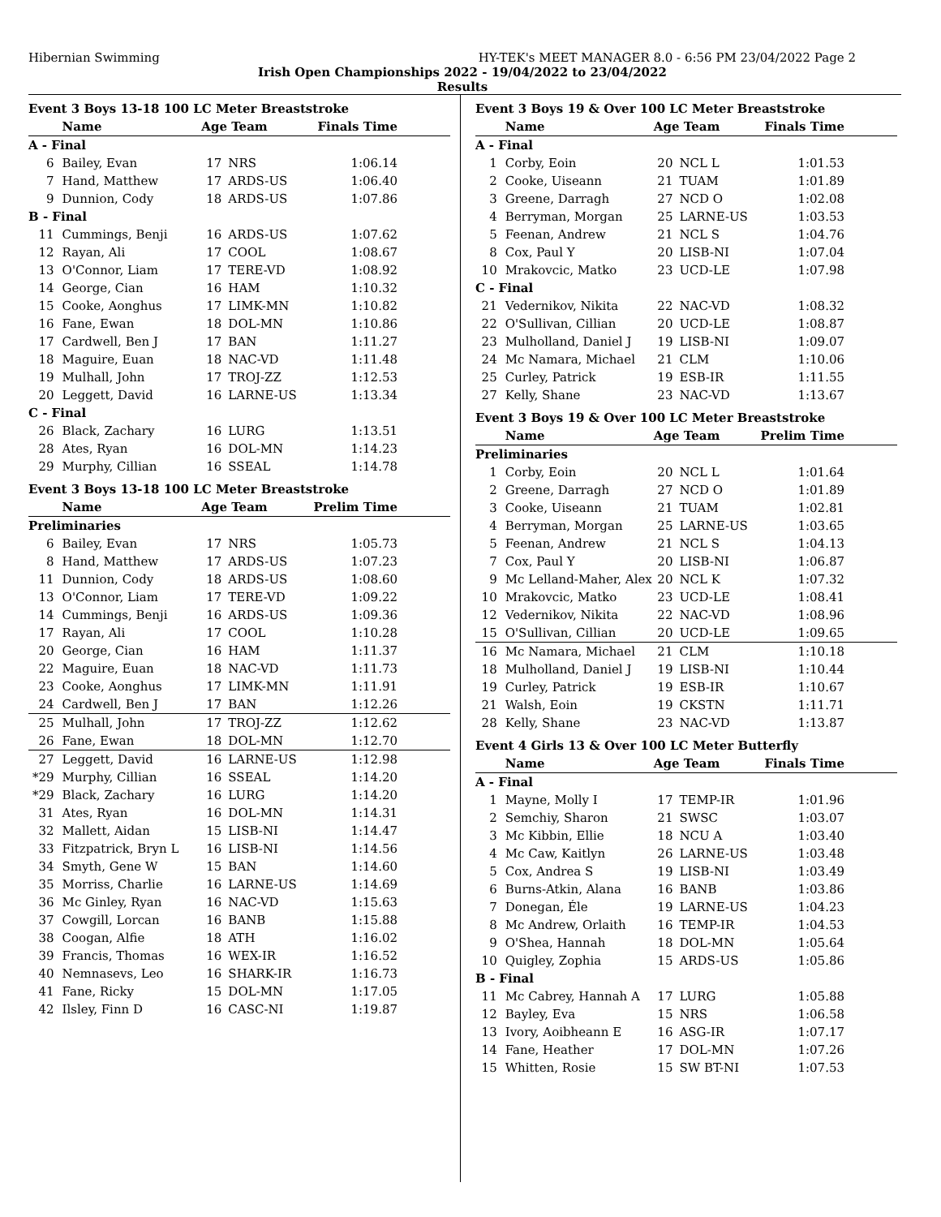Hibernian Swimming HY-TEK's MEET MANAGER 8.0 - 6:56 PM 23/04/2022 Page 2
Irish Open Championships 2022 - 19/04/2022 to 23/04/2022
Results
| Event 3 Boys 13-18 100 LC Meter Breaststroke | | | | |
| | Name | Age Team | | Finals Time |
| A - Final | | | | |
| 6 | Bailey, Evan | 17 | NRS | 1:06.14 |
| 7 | Hand, Matthew | 17 | ARDS-US | 1:06.40 |
| 9 | Dunnion, Cody | 18 | ARDS-US | 1:07.86 |
| B - Final | | | | |
| 11 | Cummings, Benji | 16 | ARDS-US | 1:07.62 |
| 12 | Rayan, Ali | 17 | COOL | 1:08.67 |
| 13 | O'Connor, Liam | 17 | TERE-VD | 1:08.92 |
| 14 | George, Cian | 16 | HAM | 1:10.32 |
| 15 | Cooke, Aonghus | 17 | LIMK-MN | 1:10.82 |
| 16 | Fane, Ewan | 18 | DOL-MN | 1:10.86 |
| 17 | Cardwell, Ben J | 17 | BAN | 1:11.27 |
| 18 | Maguire, Euan | 18 | NAC-VD | 1:11.48 |
| 19 | Mulhall, John | 17 | TROJ-ZZ | 1:12.53 |
| 20 | Leggett, David | 16 | LARNE-US | 1:13.34 |
| C - Final | | | | |
| 26 | Black, Zachary | 16 | LURG | 1:13.51 |
| 28 | Ates, Ryan | 16 | DOL-MN | 1:14.23 |
| 29 | Murphy, Cillian | 16 | SSEAL | 1:14.78 |
| Event 3 Boys 13-18 100 LC Meter Breaststroke | | | | |
| | Name | Age Team | | Prelim Time |
| Preliminaries | | | | |
| 6 | Bailey, Evan | 17 | NRS | 1:05.73 |
| 8 | Hand, Matthew | 17 | ARDS-US | 1:07.23 |
| 11 | Dunnion, Cody | 18 | ARDS-US | 1:08.60 |
| 13 | O'Connor, Liam | 17 | TERE-VD | 1:09.22 |
| 14 | Cummings, Benji | 16 | ARDS-US | 1:09.36 |
| 17 | Rayan, Ali | 17 | COOL | 1:10.28 |
| 20 | George, Cian | 16 | HAM | 1:11.37 |
| 22 | Maguire, Euan | 18 | NAC-VD | 1:11.73 |
| 23 | Cooke, Aonghus | 17 | LIMK-MN | 1:11.91 |
| 24 | Cardwell, Ben J | 17 | BAN | 1:12.26 |
| 25 | Mulhall, John | 17 | TROJ-ZZ | 1:12.62 |
| 26 | Fane, Ewan | 18 | DOL-MN | 1:12.70 |
| 27 | Leggett, David | 16 | LARNE-US | 1:12.98 |
| *29 | Murphy, Cillian | 16 | SSEAL | 1:14.20 |
| *29 | Black, Zachary | 16 | LURG | 1:14.20 |
| 31 | Ates, Ryan | 16 | DOL-MN | 1:14.31 |
| 32 | Mallett, Aidan | 15 | LISB-NI | 1:14.47 |
| 33 | Fitzpatrick, Bryn L | 16 | LISB-NI | 1:14.56 |
| 34 | Smyth, Gene W | 15 | BAN | 1:14.60 |
| 35 | Morriss, Charlie | 16 | LARNE-US | 1:14.69 |
| 36 | Mc Ginley, Ryan | 16 | NAC-VD | 1:15.63 |
| 37 | Cowgill, Lorcan | 16 | BANB | 1:15.88 |
| 38 | Coogan, Alfie | 18 | ATH | 1:16.02 |
| 39 | Francis, Thomas | 16 | WEX-IR | 1:16.52 |
| 40 | Nemnasevs, Leo | 16 | SHARK-IR | 1:16.73 |
| 41 | Fane, Ricky | 15 | DOL-MN | 1:17.05 |
| 42 | Ilsley, Finn D | 16 | CASC-NI | 1:19.87 |
| Event 3 Boys 19 & Over 100 LC Meter Breaststroke | | | | |
| | Name | Age Team | | Finals Time |
| A - Final | | | | |
| 1 | Corby, Eoin | 20 | NCL L | 1:01.53 |
| 2 | Cooke, Uiseann | 21 | TUAM | 1:01.89 |
| 3 | Greene, Darragh | 27 | NCD O | 1:02.08 |
| 4 | Berryman, Morgan | 25 | LARNE-US | 1:03.53 |
| 5 | Feenan, Andrew | 21 | NCL S | 1:04.76 |
| 8 | Cox, Paul Y | 20 | LISB-NI | 1:07.04 |
| 10 | Mrakovcic, Matko | 23 | UCD-LE | 1:07.98 |
| C - Final | | | | |
| 21 | Vedernikov, Nikita | 22 | NAC-VD | 1:08.32 |
| 22 | O'Sullivan, Cillian | 20 | UCD-LE | 1:08.87 |
| 23 | Mulholland, Daniel J | 19 | LISB-NI | 1:09.07 |
| 24 | Mc Namara, Michael | 21 | CLM | 1:10.06 |
| 25 | Curley, Patrick | 19 | ESB-IR | 1:11.55 |
| 27 | Kelly, Shane | 23 | NAC-VD | 1:13.67 |
| Event 3 Boys 19 & Over 100 LC Meter Breaststroke | | | | |
| | Name | Age Team | | Prelim Time |
| Preliminaries | | | | |
| 1 | Corby, Eoin | 20 | NCL L | 1:01.64 |
| 2 | Greene, Darragh | 27 | NCD O | 1:01.89 |
| 3 | Cooke, Uiseann | 21 | TUAM | 1:02.81 |
| 4 | Berryman, Morgan | 25 | LARNE-US | 1:03.65 |
| 5 | Feenan, Andrew | 21 | NCL S | 1:04.13 |
| 7 | Cox, Paul Y | 20 | LISB-NI | 1:06.87 |
| 9 | Mc Lelland-Maher, Alex | 20 | NCL K | 1:07.32 |
| 10 | Mrakovcic, Matko | 23 | UCD-LE | 1:08.41 |
| 12 | Vedernikov, Nikita | 22 | NAC-VD | 1:08.96 |
| 15 | O'Sullivan, Cillian | 20 | UCD-LE | 1:09.65 |
| 16 | Mc Namara, Michael | 21 | CLM | 1:10.18 |
| 18 | Mulholland, Daniel J | 19 | LISB-NI | 1:10.44 |
| 19 | Curley, Patrick | 19 | ESB-IR | 1:10.67 |
| 21 | Walsh, Eoin | 19 | CKSTN | 1:11.71 |
| 28 | Kelly, Shane | 23 | NAC-VD | 1:13.87 |
| Event 4 Girls 13 & Over 100 LC Meter Butterfly | | | | |
| | Name | Age Team | | Finals Time |
| A - Final | | | | |
| 1 | Mayne, Molly I | 17 | TEMP-IR | 1:01.96 |
| 2 | Semchiy, Sharon | 21 | SWSC | 1:03.07 |
| 3 | Mc Kibbin, Ellie | 18 | NCU A | 1:03.40 |
| 4 | Mc Caw, Kaitlyn | 26 | LARNE-US | 1:03.48 |
| 5 | Cox, Andrea S | 19 | LISB-NI | 1:03.49 |
| 6 | Burns-Atkin, Alana | 16 | BANB | 1:03.86 |
| 7 | Donegan, Éle | 19 | LARNE-US | 1:04.23 |
| 8 | Mc Andrew, Orlaith | 16 | TEMP-IR | 1:04.53 |
| 9 | O'Shea, Hannah | 18 | DOL-MN | 1:05.64 |
| 10 | Quigley, Zophia | 15 | ARDS-US | 1:05.86 |
| B - Final | | | | |
| 11 | Mc Cabrey, Hannah A | 17 | LURG | 1:05.88 |
| 12 | Bayley, Eva | 15 | NRS | 1:06.58 |
| 13 | Ivory, Aoibheann E | 16 | ASG-IR | 1:07.17 |
| 14 | Fane, Heather | 17 | DOL-MN | 1:07.26 |
| 15 | Whitten, Rosie | 15 | SW BT-NI | 1:07.53 |